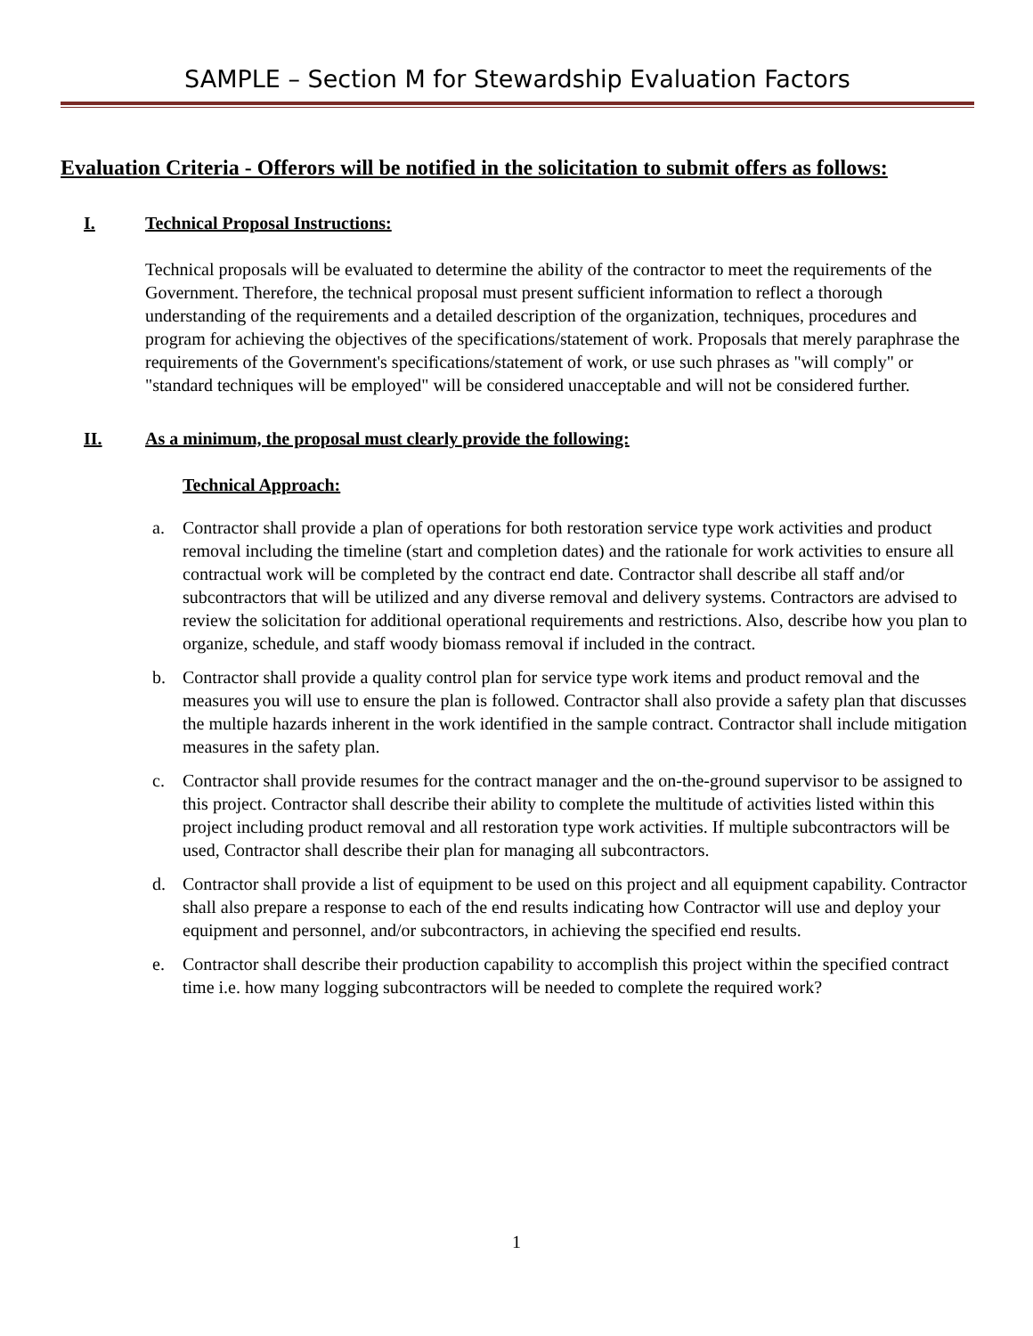SAMPLE – Section M for Stewardship Evaluation Factors
Evaluation Criteria - Offerors will be notified in the solicitation to submit offers as follows:
I. Technical Proposal Instructions:
Technical proposals will be evaluated to determine the ability of the contractor to meet the requirements of the Government. Therefore, the technical proposal must present sufficient information to reflect a thorough understanding of the requirements and a detailed description of the organization, techniques, procedures and program for achieving the objectives of the specifications/statement of work. Proposals that merely paraphrase the requirements of the Government's specifications/statement of work, or use such phrases as "will comply" or "standard techniques will be employed" will be considered unacceptable and will not be considered further.
II. As a minimum, the proposal must clearly provide the following:
Technical Approach:
a. Contractor shall provide a plan of operations for both restoration service type work activities and product removal including the timeline (start and completion dates) and the rationale for work activities to ensure all contractual work will be completed by the contract end date. Contractor shall describe all staff and/or subcontractors that will be utilized and any diverse removal and delivery systems. Contractors are advised to review the solicitation for additional operational requirements and restrictions. Also, describe how you plan to organize, schedule, and staff woody biomass removal if included in the contract.
b. Contractor shall provide a quality control plan for service type work items and product removal and the measures you will use to ensure the plan is followed. Contractor shall also provide a safety plan that discusses the multiple hazards inherent in the work identified in the sample contract. Contractor shall include mitigation measures in the safety plan.
c. Contractor shall provide resumes for the contract manager and the on-the-ground supervisor to be assigned to this project. Contractor shall describe their ability to complete the multitude of activities listed within this project including product removal and all restoration type work activities. If multiple subcontractors will be used, Contractor shall describe their plan for managing all subcontractors.
d. Contractor shall provide a list of equipment to be used on this project and all equipment capability. Contractor shall also prepare a response to each of the end results indicating how Contractor will use and deploy your equipment and personnel, and/or subcontractors, in achieving the specified end results.
e. Contractor shall describe their production capability to accomplish this project within the specified contract time i.e. how many logging subcontractors will be needed to complete the required work?
1